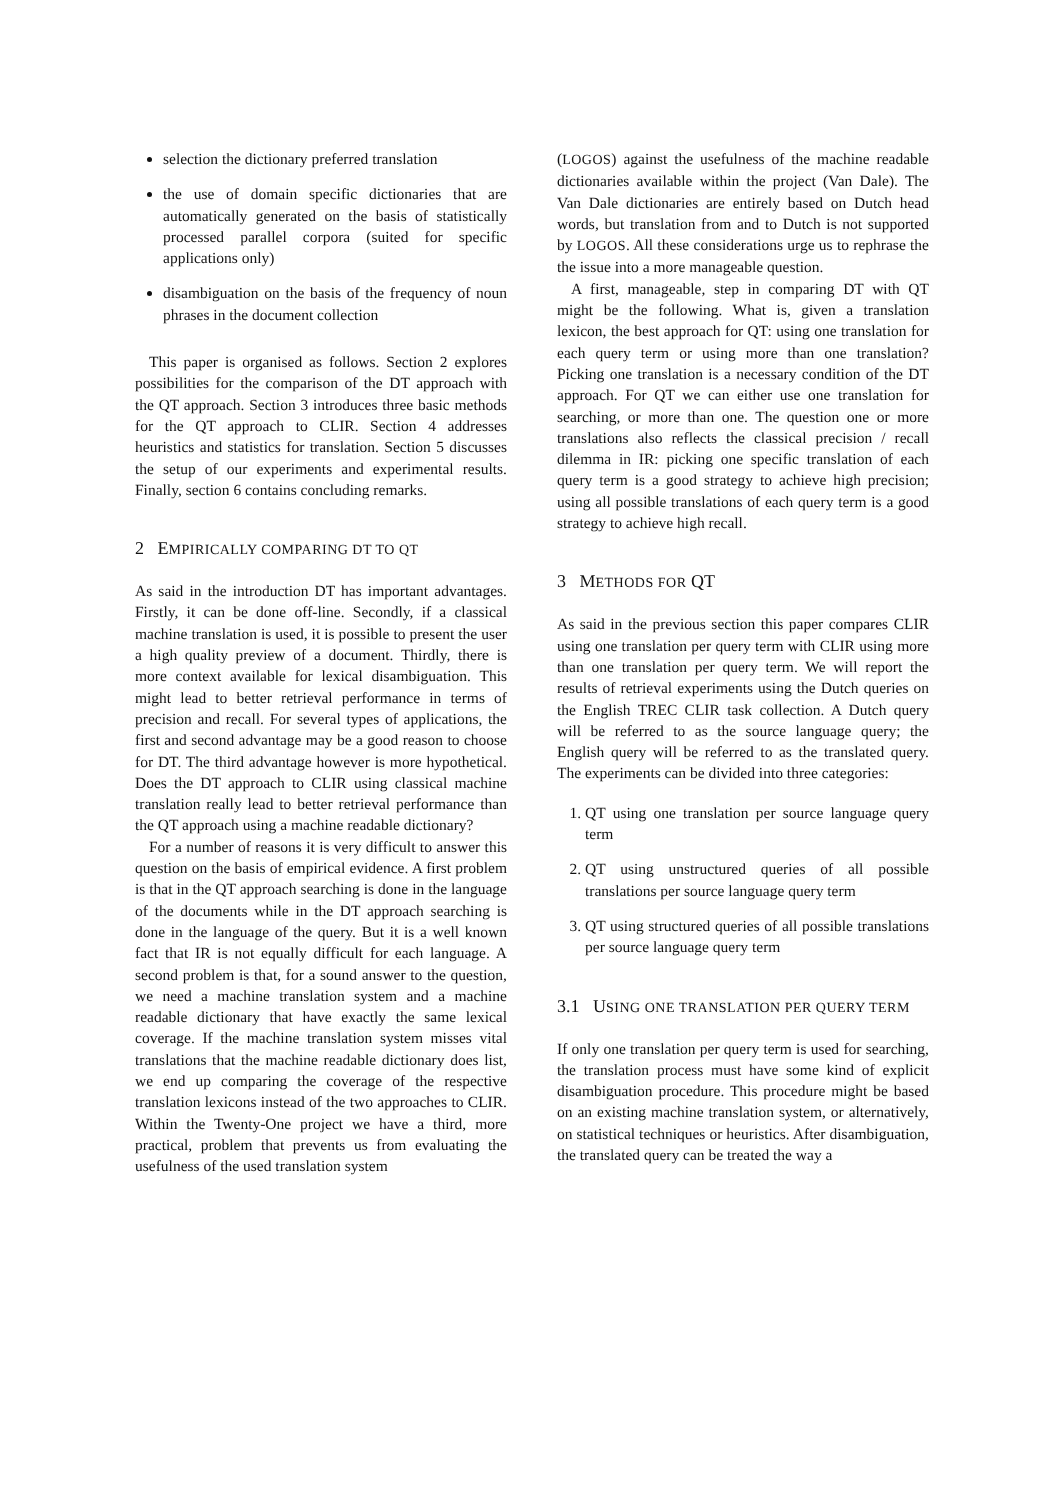selection the dictionary preferred translation
the use of domain specific dictionaries that are automatically generated on the basis of statistically processed parallel corpora (suited for specific applications only)
disambiguation on the basis of the frequency of noun phrases in the document collection
This paper is organised as follows. Section 2 explores possibilities for the comparison of the DT approach with the QT approach. Section 3 introduces three basic methods for the QT approach to CLIR. Section 4 addresses heuristics and statistics for translation. Section 5 discusses the setup of our experiments and experimental results. Finally, section 6 contains concluding remarks.
2 EMPIRICALLY COMPARING DT TO QT
As said in the introduction DT has important advantages. Firstly, it can be done off-line. Secondly, if a classical machine translation is used, it is possible to present the user a high quality preview of a document. Thirdly, there is more context available for lexical disambiguation. This might lead to better retrieval performance in terms of precision and recall. For several types of applications, the first and second advantage may be a good reason to choose for DT. The third advantage however is more hypothetical. Does the DT approach to CLIR using classical machine translation really lead to better retrieval performance than the QT approach using a machine readable dictionary?
For a number of reasons it is very difficult to answer this question on the basis of empirical evidence. A first problem is that in the QT approach searching is done in the language of the documents while in the DT approach searching is done in the language of the query. But it is a well known fact that IR is not equally difficult for each language. A second problem is that, for a sound answer to the question, we need a machine translation system and a machine readable dictionary that have exactly the same lexical coverage. If the machine translation system misses vital translations that the machine readable dictionary does list, we end up comparing the coverage of the respective translation lexicons instead of the two approaches to CLIR. Within the Twenty-One project we have a third, more practical, problem that prevents us from evaluating the usefulness of the used translation system
(LOGOS) against the usefulness of the machine readable dictionaries available within the project (Van Dale). The Van Dale dictionaries are entirely based on Dutch head words, but translation from and to Dutch is not supported by LOGOS. All these considerations urge us to rephrase the the issue into a more manageable question.
A first, manageable, step in comparing DT with QT might be the following. What is, given a translation lexicon, the best approach for QT: using one translation for each query term or using more than one translation? Picking one translation is a necessary condition of the DT approach. For QT we can either use one translation for searching, or more than one. The question one or more translations also reflects the classical precision / recall dilemma in IR: picking one specific translation of each query term is a good strategy to achieve high precision; using all possible translations of each query term is a good strategy to achieve high recall.
3 METHODS FOR QT
As said in the previous section this paper compares CLIR using one translation per query term with CLIR using more than one translation per query term. We will report the results of retrieval experiments using the Dutch queries on the English TREC CLIR task collection. A Dutch query will be referred to as the source language query; the English query will be referred to as the translated query. The experiments can be divided into three categories:
1. QT using one translation per source language query term
2. QT using unstructured queries of all possible translations per source language query term
3. QT using structured queries of all possible translations per source language query term
3.1 USING ONE TRANSLATION PER QUERY TERM
If only one translation per query term is used for searching, the translation process must have some kind of explicit disambiguation procedure. This procedure might be based on an existing machine translation system, or alternatively, on statistical techniques or heuristics. After disambiguation, the translated query can be treated the way a